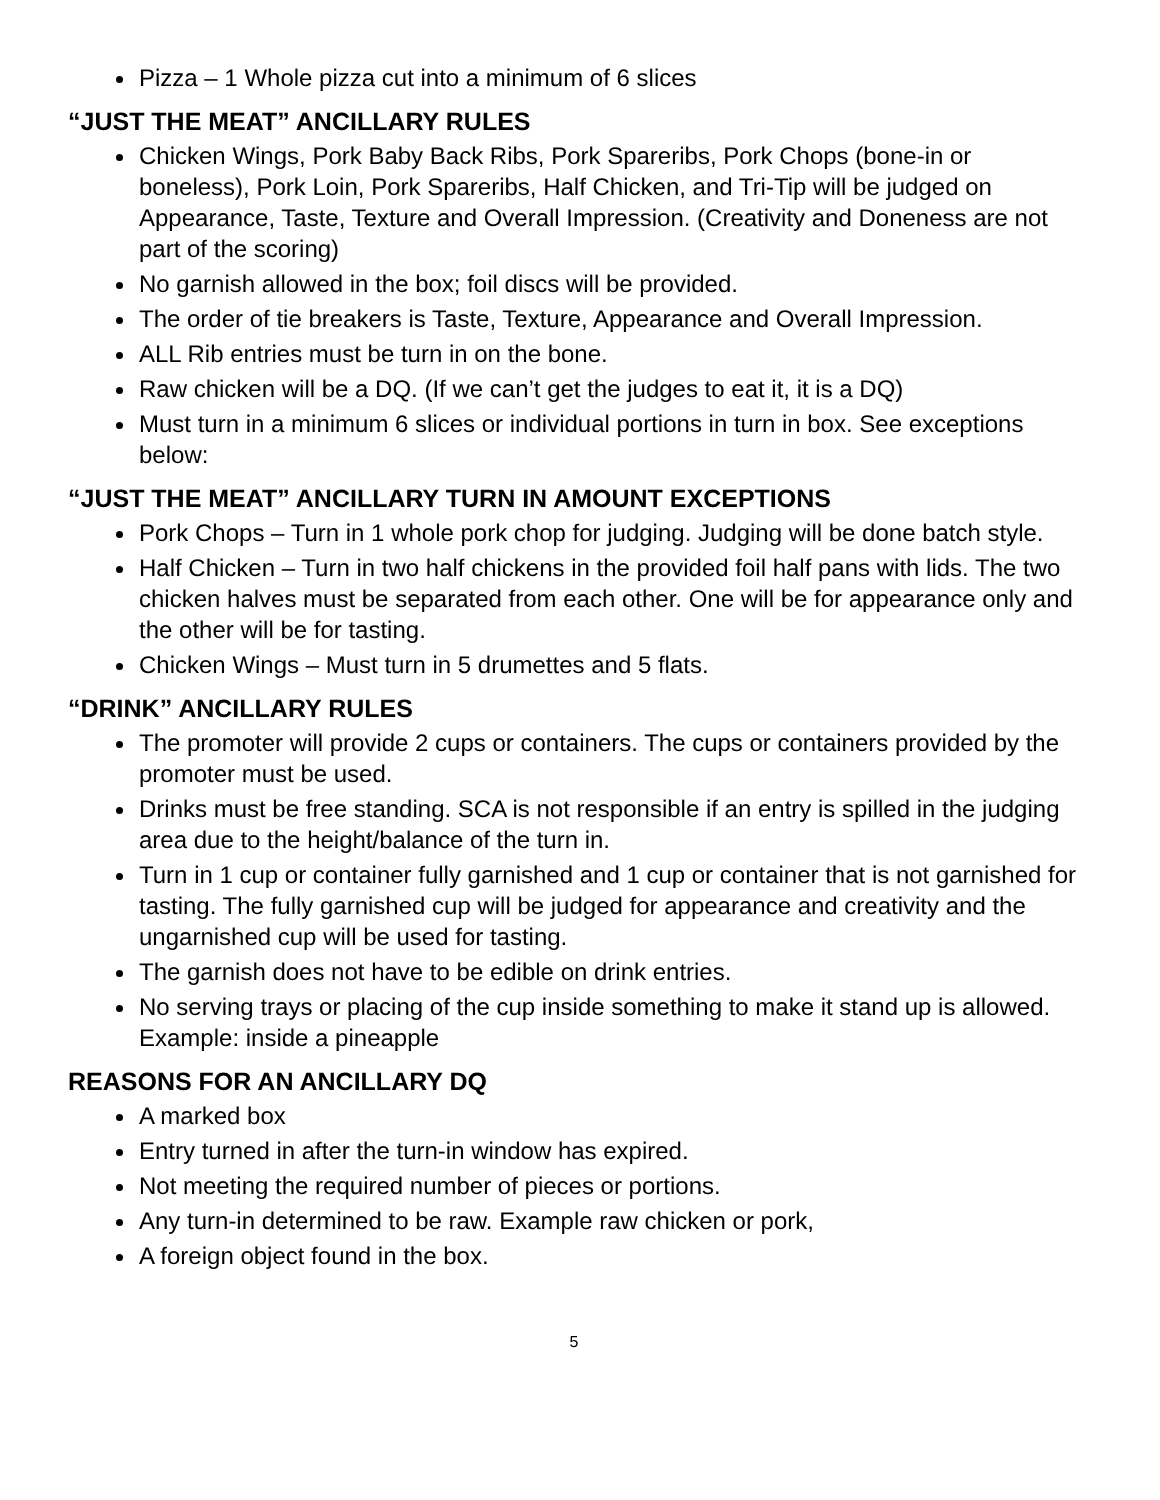Pizza – 1 Whole pizza cut into a minimum of 6 slices
“JUST THE MEAT” ANCILLARY RULES
Chicken Wings, Pork Baby Back Ribs, Pork Spareribs, Pork Chops (bone-in or boneless), Pork Loin, Pork Spareribs, Half Chicken, and Tri-Tip will be judged on Appearance, Taste, Texture and Overall Impression. (Creativity and Doneness are not part of the scoring)
No garnish allowed in the box; foil discs will be provided.
The order of tie breakers is Taste, Texture, Appearance and Overall Impression.
ALL Rib entries must be turn in on the bone.
Raw chicken will be a DQ. (If we can’t get the judges to eat it, it is a DQ)
Must turn in a minimum 6 slices or individual portions in turn in box. See exceptions below:
“JUST THE MEAT” ANCILLARY TURN IN AMOUNT EXCEPTIONS
Pork Chops – Turn in 1 whole pork chop for judging. Judging will be done batch style.
Half Chicken – Turn in two half chickens in the provided foil half pans with lids. The two chicken halves must be separated from each other. One will be for appearance only and the other will be for tasting.
Chicken Wings – Must turn in 5 drumettes and 5 flats.
“DRINK” ANCILLARY RULES
The promoter will provide 2 cups or containers. The cups or containers provided by the promoter must be used.
Drinks must be free standing. SCA is not responsible if an entry is spilled in the judging area due to the height/balance of the turn in.
Turn in 1 cup or container fully garnished and 1 cup or container that is not garnished for tasting. The fully garnished cup will be judged for appearance and creativity and the ungarnished cup will be used for tasting.
The garnish does not have to be edible on drink entries.
No serving trays or placing of the cup inside something to make it stand up is allowed. Example: inside a pineapple
REASONS FOR AN ANCILLARY DQ
A marked box
Entry turned in after the turn-in window has expired.
Not meeting the required number of pieces or portions.
Any turn-in determined to be raw. Example raw chicken or pork,
A foreign object found in the box.
5